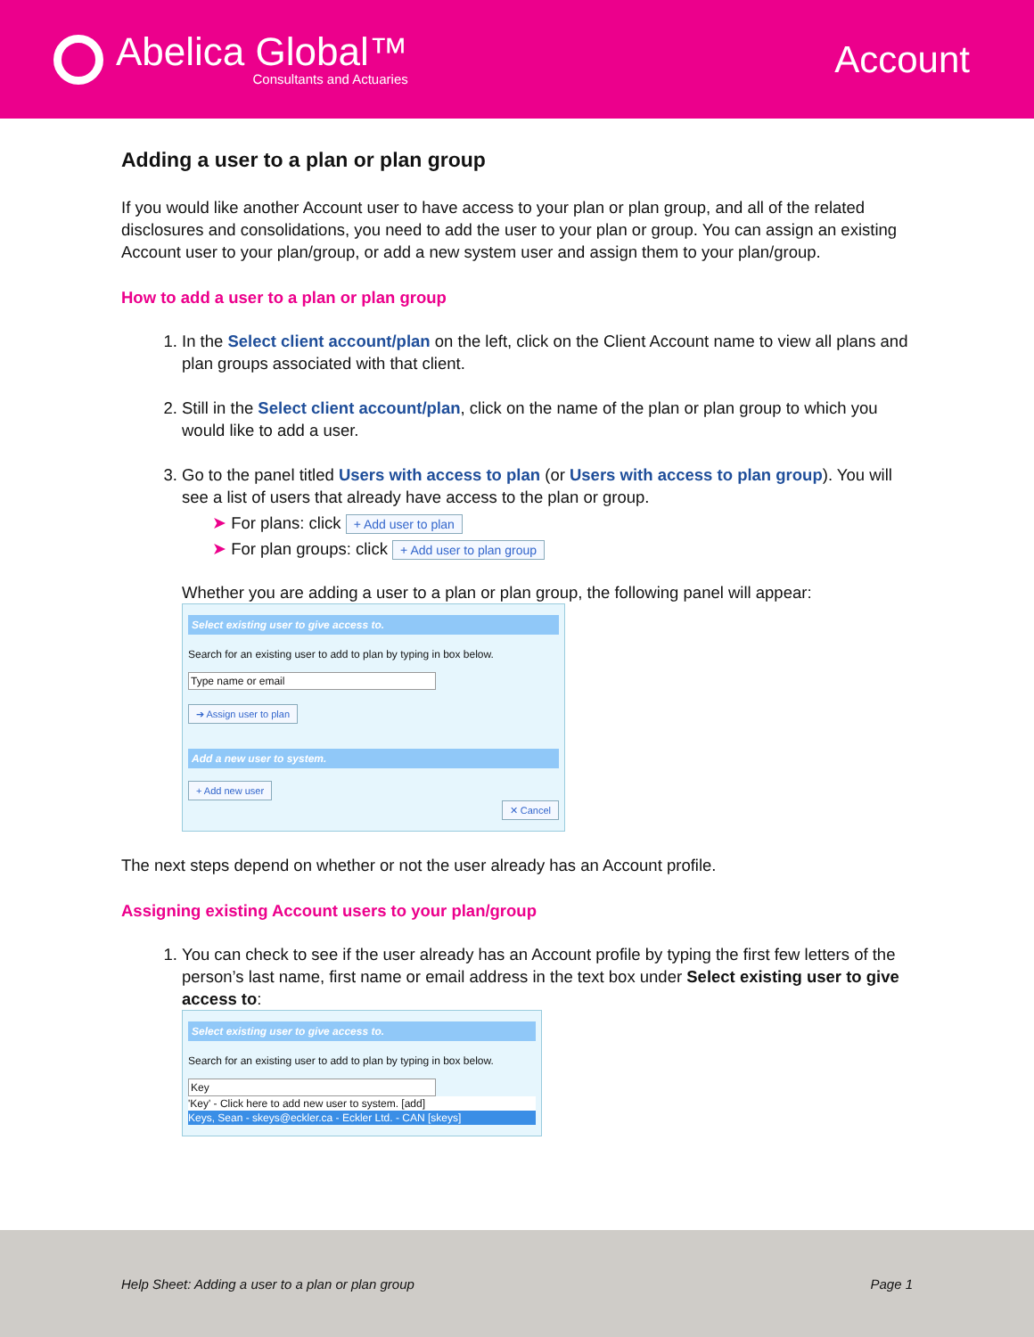Abelica Global™
Consultants and Actuaries
Account
Adding a user to a plan or plan group
If you would like another Account user to have access to your plan or plan group, and all of the related disclosures and consolidations, you need to add the user to your plan or group. You can assign an existing Account user to your plan/group, or add a new system user and assign them to your plan/group.
How to add a user to a plan or plan group
1. In the Select client account/plan on the left, click on the Client Account name to view all plans and plan groups associated with that client.
2. Still in the Select client account/plan, click on the name of the plan or plan group to which you would like to add a user.
3. Go to the panel titled Users with access to plan (or Users with access to plan group). You will see a list of users that already have access to the plan or group.
➤ For plans: click + Add user to plan
➤ For plan groups: click + Add user to plan group
Whether you are adding a user to a plan or plan group, the following panel will appear:
Select existing user to give access to.
Search for an existing user to add to plan by typing in box below.
Type name or email
➔ Assign user to plan
Add a new user to system.
+ Add new user
✕ Cancel
The next steps depend on whether or not the user already has an Account profile.
Assigning existing Account users to your plan/group
1. You can check to see if the user already has an Account profile by typing the first few letters of the person’s last name, first name or email address in the text box under Select existing user to give access to:
Select existing user to give access to.
Search for an existing user to add to plan by typing in box below.
Key
'Key' - Click here to add new user to system. [add]
Keys, Sean - skeys@eckler.ca - Eckler Ltd. - CAN [skeys]
Help Sheet: Adding a user to a plan or plan group Page 1